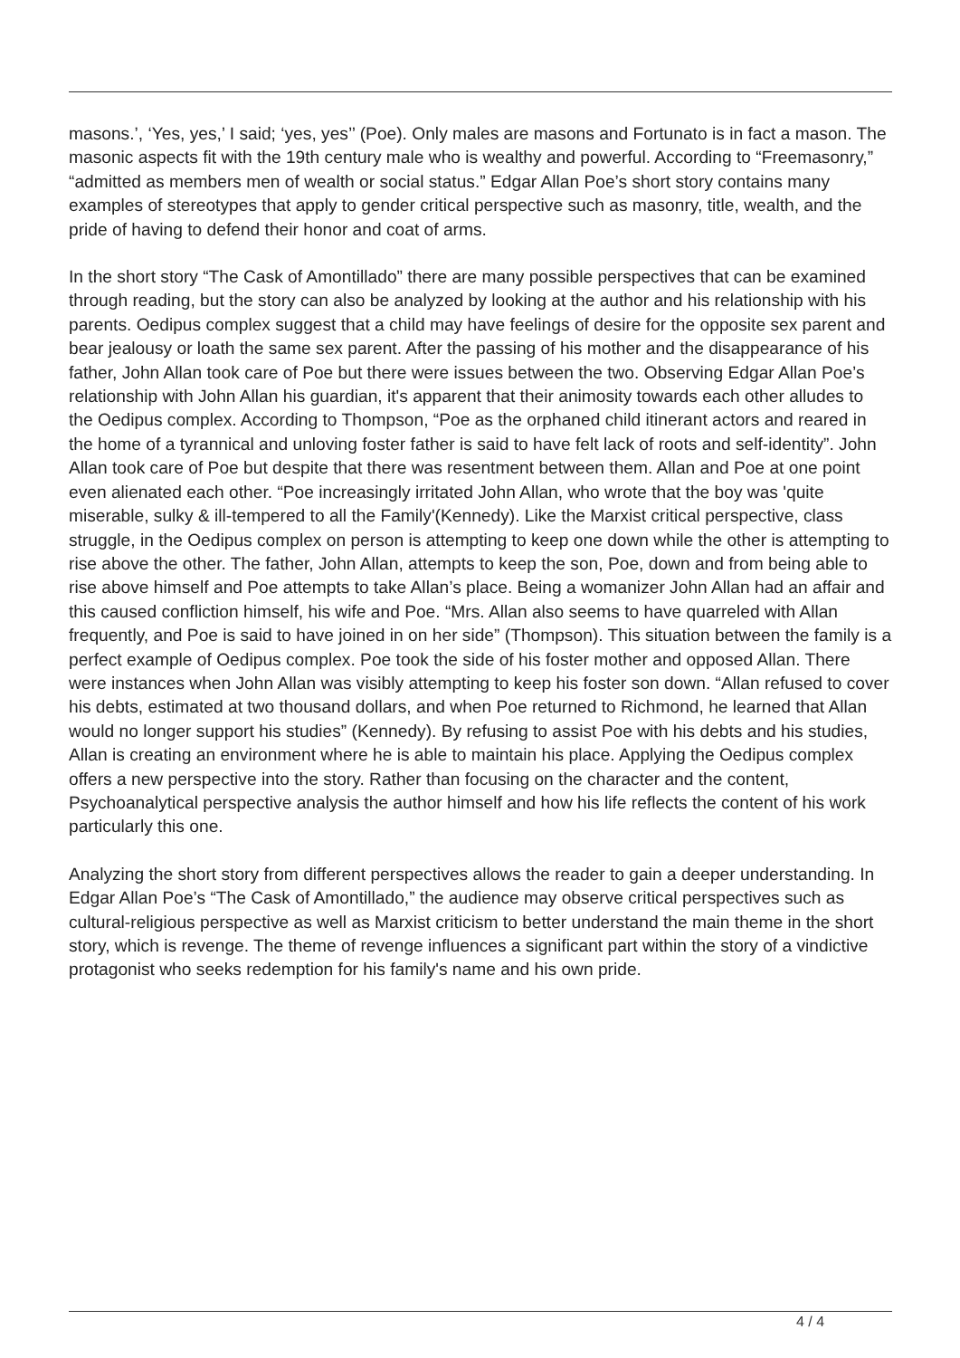masons.’, ‘Yes, yes,’ I said; ‘yes, yes’’ (Poe). Only males are masons and Fortunato is in fact a mason. The masonic aspects fit with the 19th century male who is wealthy and powerful. According to “Freemasonry,” “admitted as members men of wealth or social status.” Edgar Allan Poe’s short story contains many examples of stereotypes that apply to gender critical perspective such as masonry, title, wealth, and the pride of having to defend their honor and coat of arms.
In the short story “The Cask of Amontillado” there are many possible perspectives that can be examined through reading, but the story can also be analyzed by looking at the author and his relationship with his parents. Oedipus complex suggest that a child may have feelings of desire for the opposite sex parent and bear jealousy or loath the same sex parent. After the passing of his mother and the disappearance of his father, John Allan took care of Poe but there were issues between the two. Observing Edgar Allan Poe’s relationship with John Allan his guardian, it's apparent that their animosity towards each other alludes to the Oedipus complex. According to Thompson, “Poe as the orphaned child itinerant actors and reared in the home of a tyrannical and unloving foster father is said to have felt lack of roots and self-identity”. John Allan took care of Poe but despite that there was resentment between them. Allan and Poe at one point even alienated each other. “Poe increasingly irritated John Allan, who wrote that the boy was 'quite miserable, sulky & ill-tempered to all the Family'(Kennedy). Like the Marxist critical perspective, class struggle, in the Oedipus complex on person is attempting to keep one down while the other is attempting to rise above the other. The father, John Allan, attempts to keep the son, Poe, down and from being able to rise above himself and Poe attempts to take Allan’s place. Being a womanizer John Allan had an affair and this caused confliction himself, his wife and Poe. “Mrs. Allan also seems to have quarreled with Allan frequently, and Poe is said to have joined in on her side” (Thompson). This situation between the family is a perfect example of Oedipus complex. Poe took the side of his foster mother and opposed Allan. There were instances when John Allan was visibly attempting to keep his foster son down. “Allan refused to cover his debts, estimated at two thousand dollars, and when Poe returned to Richmond, he learned that Allan would no longer support his studies” (Kennedy). By refusing to assist Poe with his debts and his studies, Allan is creating an environment where he is able to maintain his place. Applying the Oedipus complex offers a new perspective into the story. Rather than focusing on the character and the content, Psychoanalytical perspective analysis the author himself and how his life reflects the content of his work particularly this one.
Analyzing the short story from different perspectives allows the reader to gain a deeper understanding. In Edgar Allan Poe’s “The Cask of Amontillado,” the audience may observe critical perspectives such as cultural-religious perspective as well as Marxist criticism to better understand the main theme in the short story, which is revenge. The theme of revenge influences a significant part within the story of a vindictive protagonist who seeks redemption for his family's name and his own pride.
4 / 4